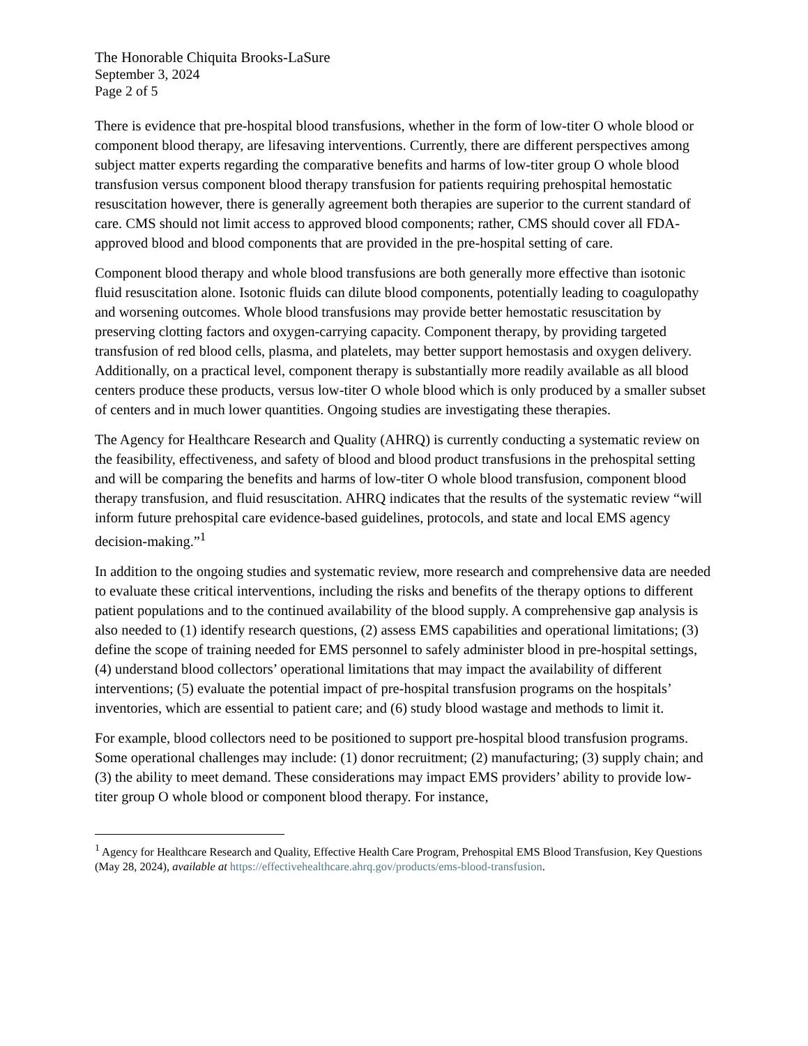The Honorable Chiquita Brooks-LaSure
September 3, 2024
Page 2 of 5
There is evidence that pre-hospital blood transfusions, whether in the form of low-titer O whole blood or component blood therapy, are lifesaving interventions. Currently, there are different perspectives among subject matter experts regarding the comparative benefits and harms of low-titer group O whole blood transfusion versus component blood therapy transfusion for patients requiring prehospital hemostatic resuscitation however, there is generally agreement both therapies are superior to the current standard of care. CMS should not limit access to approved blood components; rather, CMS should cover all FDA-approved blood and blood components that are provided in the pre-hospital setting of care.
Component blood therapy and whole blood transfusions are both generally more effective than isotonic fluid resuscitation alone. Isotonic fluids can dilute blood components, potentially leading to coagulopathy and worsening outcomes. Whole blood transfusions may provide better hemostatic resuscitation by preserving clotting factors and oxygen-carrying capacity. Component therapy, by providing targeted transfusion of red blood cells, plasma, and platelets, may better support hemostasis and oxygen delivery. Additionally, on a practical level, component therapy is substantially more readily available as all blood centers produce these products, versus low-titer O whole blood which is only produced by a smaller subset of centers and in much lower quantities. Ongoing studies are investigating these therapies.
The Agency for Healthcare Research and Quality (AHRQ) is currently conducting a systematic review on the feasibility, effectiveness, and safety of blood and blood product transfusions in the prehospital setting and will be comparing the benefits and harms of low-titer O whole blood transfusion, component blood therapy transfusion, and fluid resuscitation. AHRQ indicates that the results of the systematic review “will inform future prehospital care evidence-based guidelines, protocols, and state and local EMS agency decision-making.”<sup>1</sup>
In addition to the ongoing studies and systematic review, more research and comprehensive data are needed to evaluate these critical interventions, including the risks and benefits of the therapy options to different patient populations and to the continued availability of the blood supply. A comprehensive gap analysis is also needed to (1) identify research questions, (2) assess EMS capabilities and operational limitations; (3) define the scope of training needed for EMS personnel to safely administer blood in pre-hospital settings, (4) understand blood collectors’ operational limitations that may impact the availability of different interventions; (5) evaluate the potential impact of pre-hospital transfusion programs on the hospitals’ inventories, which are essential to patient care; and (6) study blood wastage and methods to limit it.
For example, blood collectors need to be positioned to support pre-hospital blood transfusion programs. Some operational challenges may include: (1) donor recruitment; (2) manufacturing; (3) supply chain; and (3) the ability to meet demand. These considerations may impact EMS providers’ ability to provide low-titer group O whole blood or component blood therapy. For instance,
<sup>1</sup> Agency for Healthcare Research and Quality, Effective Health Care Program, Prehospital EMS Blood Transfusion, Key Questions (May 28, 2024), available at https://effectivehealthcare.ahrq.gov/products/ems-blood-transfusion.